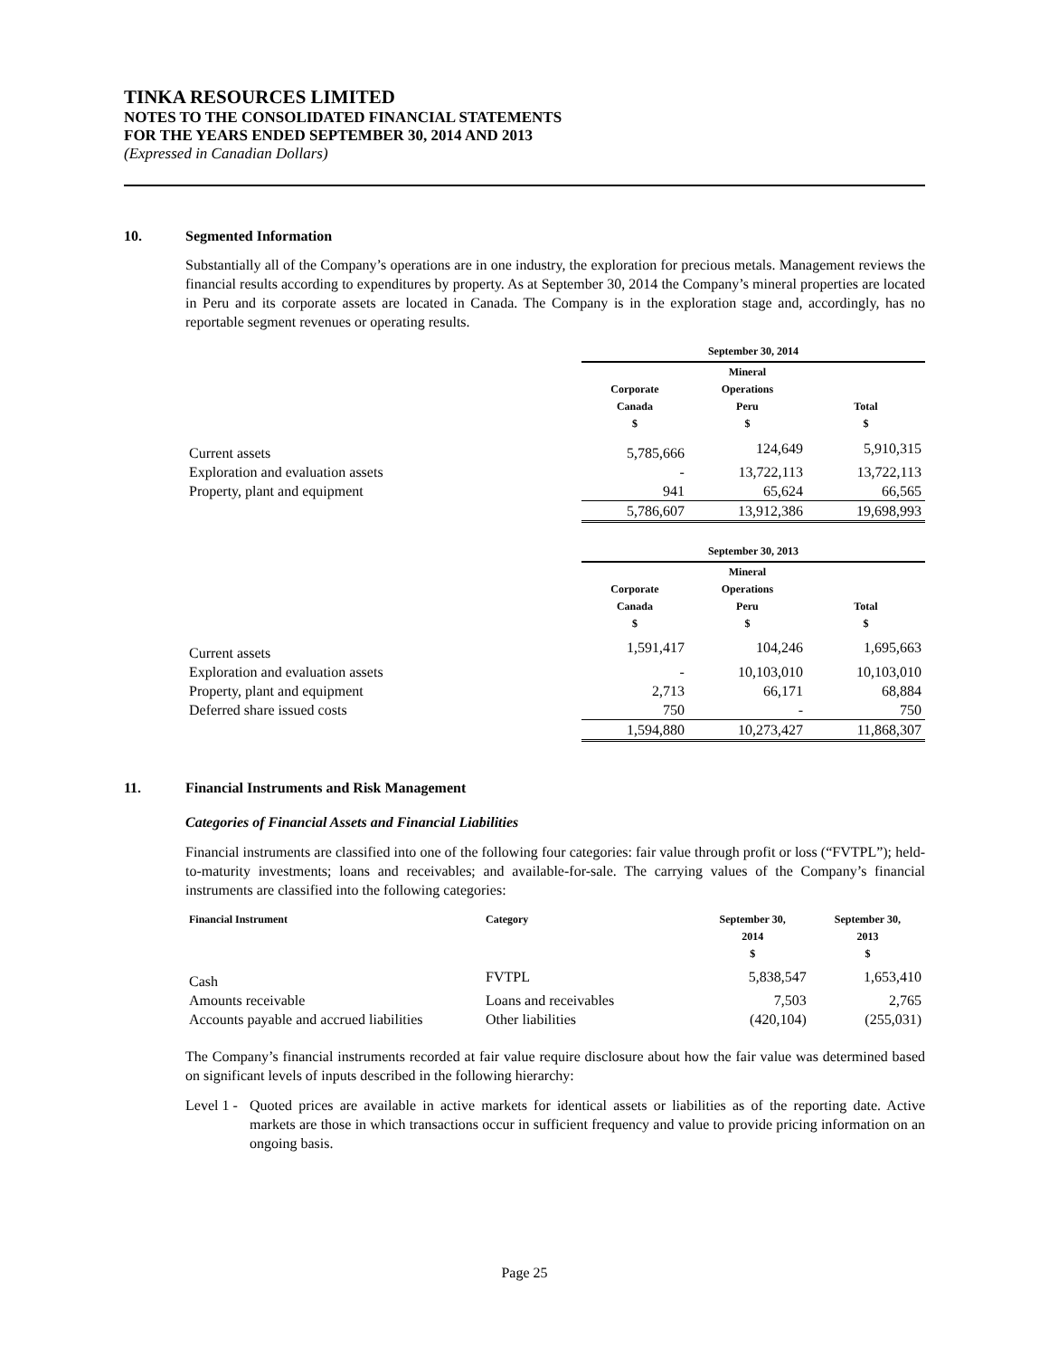TINKA RESOURCES LIMITED
NOTES TO THE CONSOLIDATED FINANCIAL STATEMENTS
FOR THE YEARS ENDED SEPTEMBER 30, 2014 AND 2013
(Expressed in Canadian Dollars)
10. Segmented Information
Substantially all of the Company’s operations are in one industry, the exploration for precious metals. Management reviews the financial results according to expenditures by property. As at September 30, 2014 the Company’s mineral properties are located in Peru and its corporate assets are located in Canada. The Company is in the exploration stage and, accordingly, has no reportable segment revenues or operating results.
| | September 30, 2014 | | |
| | Corporate Canada $ | Mineral Operations Peru $ | Total $ |
| Current assets | 5,785,666 | 124,649 | 5,910,315 |
| Exploration and evaluation assets | - | 13,722,113 | 13,722,113 |
| Property, plant and equipment | 941 | 65,624 | 66,565 |
| | 5,786,607 | 13,912,386 | 19,698,993 |
| | September 30, 2013 | | |
| | Corporate Canada $ | Mineral Operations Peru $ | Total $ |
| Current assets | 1,591,417 | 104,246 | 1,695,663 |
| Exploration and evaluation assets | - | 10,103,010 | 10,103,010 |
| Property, plant and equipment | 2,713 | 66,171 | 68,884 |
| Deferred share issued costs | 750 | - | 750 |
| | 1,594,880 | 10,273,427 | 11,868,307 |
11. Financial Instruments and Risk Management
Categories of Financial Assets and Financial Liabilities
Financial instruments are classified into one of the following four categories: fair value through profit or loss (“FVTPL”); held-to-maturity investments; loans and receivables; and available-for-sale. The carrying values of the Company’s financial instruments are classified into the following categories:
| Financial Instrument | Category | September 30, 2014 $ | September 30, 2013 $ |
| --- | --- | --- | --- |
| Cash | FVTPL | 5,838,547 | 1,653,410 |
| Amounts receivable | Loans and receivables | 7,503 | 2,765 |
| Accounts payable and accrued liabilities | Other liabilities | (420,104) | (255,031) |
The Company’s financial instruments recorded at fair value require disclosure about how the fair value was determined based on significant levels of inputs described in the following hierarchy:
Level 1 - Quoted prices are available in active markets for identical assets or liabilities as of the reporting date. Active markets are those in which transactions occur in sufficient frequency and value to provide pricing information on an ongoing basis.
Page 25